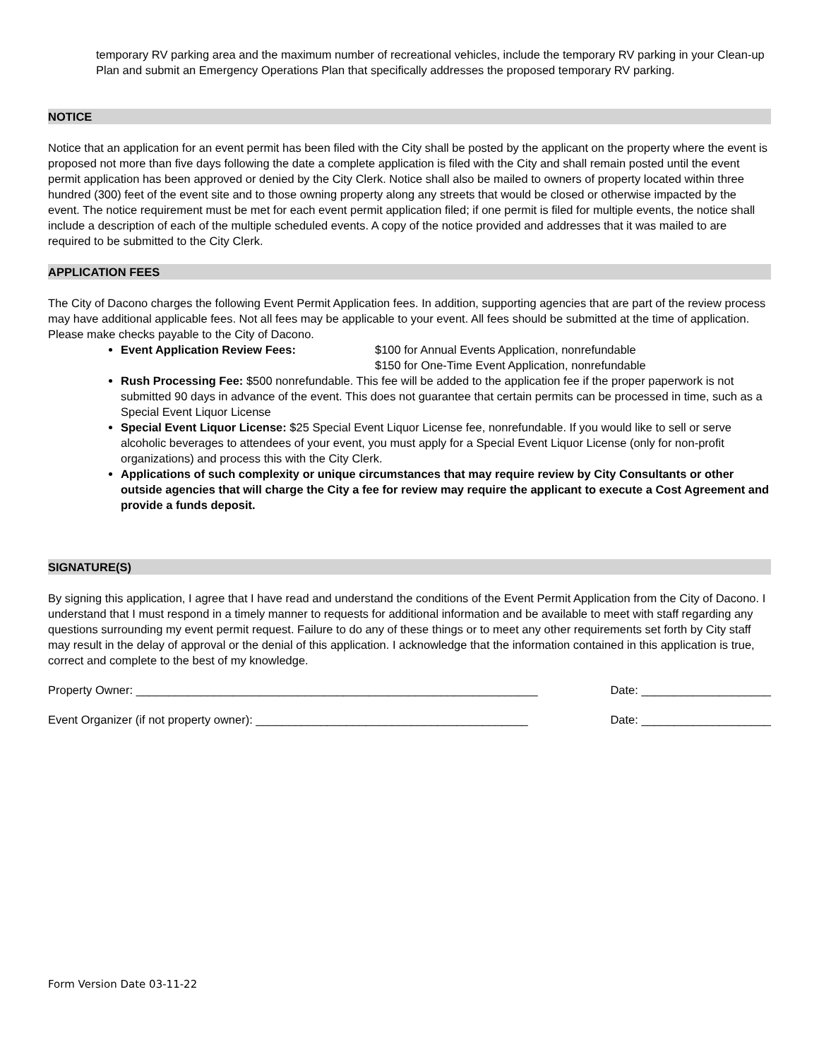temporary RV parking area and the maximum number of recreational vehicles, include the temporary RV parking in your Clean-up Plan and submit an Emergency Operations Plan that specifically addresses the proposed temporary RV parking.
NOTICE
Notice that an application for an event permit has been filed with the City shall be posted by the applicant on the property where the event is proposed not more than five days following the date a complete application is filed with the City and shall remain posted until the event permit application has been approved or denied by the City Clerk. Notice shall also be mailed to owners of property located within three hundred (300) feet of the event site and to those owning property along any streets that would be closed or otherwise impacted by the event. The notice requirement must be met for each event permit application filed; if one permit is filed for multiple events, the notice shall include a description of each of the multiple scheduled events. A copy of the notice provided and addresses that it was mailed to are required to be submitted to the City Clerk.
APPLICATION FEES
The City of Dacono charges the following Event Permit Application fees. In addition, supporting agencies that are part of the review process may have additional applicable fees. Not all fees may be applicable to your event. All fees should be submitted at the time of application. Please make checks payable to the City of Dacono.
Event Application Review Fees: $100 for Annual Events Application, nonrefundable
$150 for One-Time Event Application, nonrefundable
Rush Processing Fee: $500 nonrefundable. This fee will be added to the application fee if the proper paperwork is not submitted 90 days in advance of the event. This does not guarantee that certain permits can be processed in time, such as a Special Event Liquor License
Special Event Liquor License: $25 Special Event Liquor License fee, nonrefundable. If you would like to sell or serve alcoholic beverages to attendees of your event, you must apply for a Special Event Liquor License (only for non-profit organizations) and process this with the City Clerk.
Applications of such complexity or unique circumstances that may require review by City Consultants or other outside agencies that will charge the City a fee for review may require the applicant to execute a Cost Agreement and provide a funds deposit.
SIGNATURE(S)
By signing this application, I agree that I have read and understand the conditions of the Event Permit Application from the City of Dacono. I understand that I must respond in a timely manner to requests for additional information and be available to meet with staff regarding any questions surrounding my event permit request. Failure to do any of these things or to meet any other requirements set forth by City staff may result in the delay of approval or the denial of this application. I acknowledge that the information contained in this application is true, correct and complete to the best of my knowledge.
Property Owner: ______________________________________________________________ Date: ____________________
Event Organizer (if not property owner): __________________________________________ Date: ____________________
Form Version Date 03-11-22